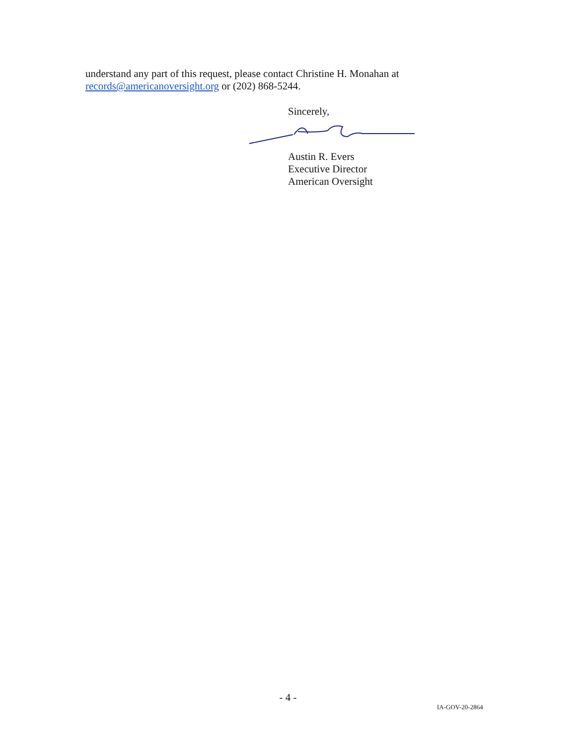understand any part of this request, please contact Christine H. Monahan at records@americanoversight.org or (202) 868-5244.
Sincerely,
Austin R. Evers
Executive Director
American Oversight
- 4 -
IA-GOV-20-2864